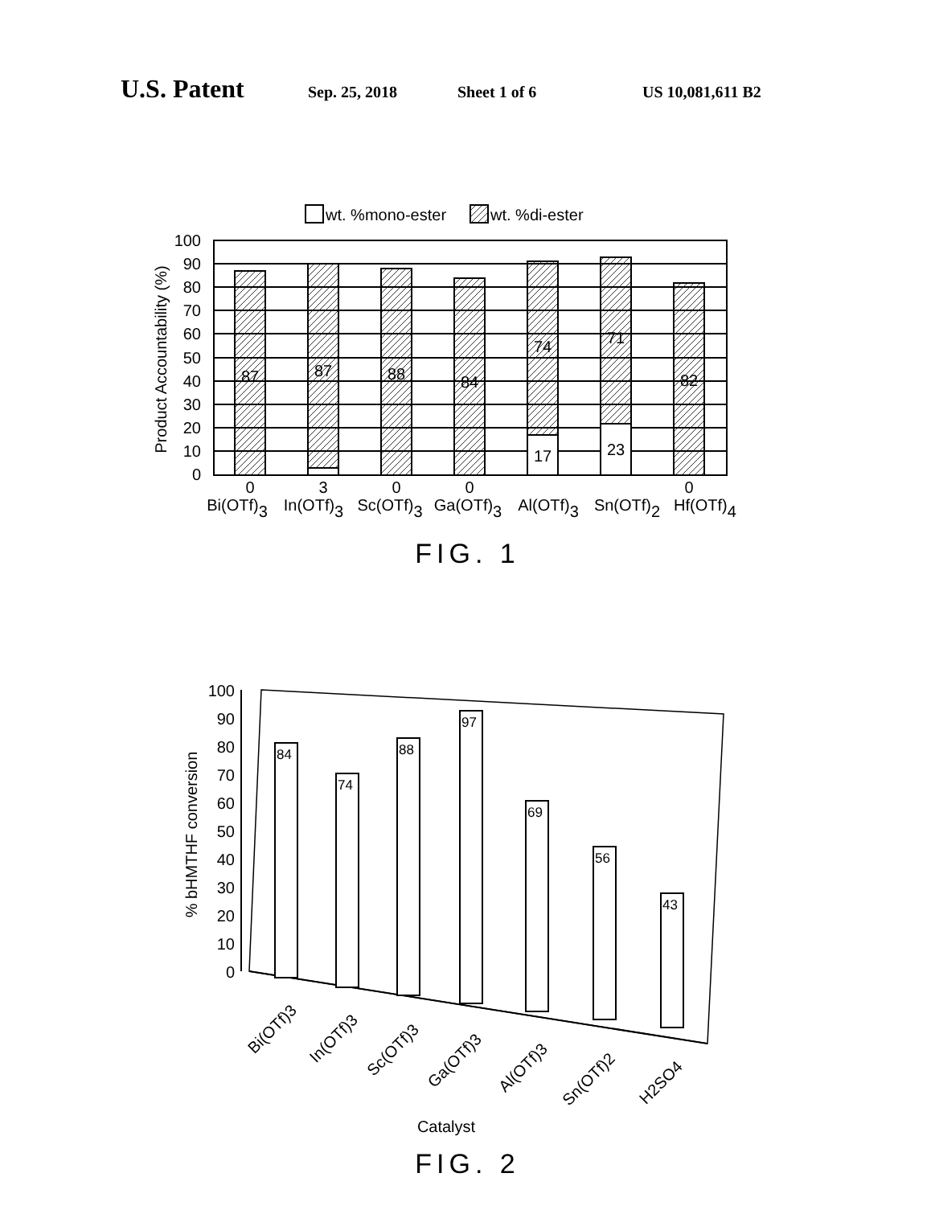U.S. Patent Sep. 25, 2018 Sheet 1 of 6 US 10,081,611 B2
wt. %mono-ester
wt. %di-ester
100
90
80
70
60
50
40
30
20
10
0
Product Accountability (%)
87
87
88
84
74
71
82
17
23
0
3
0
0
0
Bi(OTf)3
In(OTf)3
Sc(OTf)3
Ga(OTf)3
Al(OTf)3
Sn(OTf)2
Hf(OTf)4
FIG. 1
100
90
80
70
60
50
40
30
20
10
0
% bHMTHF conversion
84
74
88
97
69
56
43
Bi(OTf)3
In(OTf)3
Sc(OTf)3
Ga(OTf)3
Al(OTf)3
Sn(OTf)2
H2SO4
Catalyst
FIG. 2